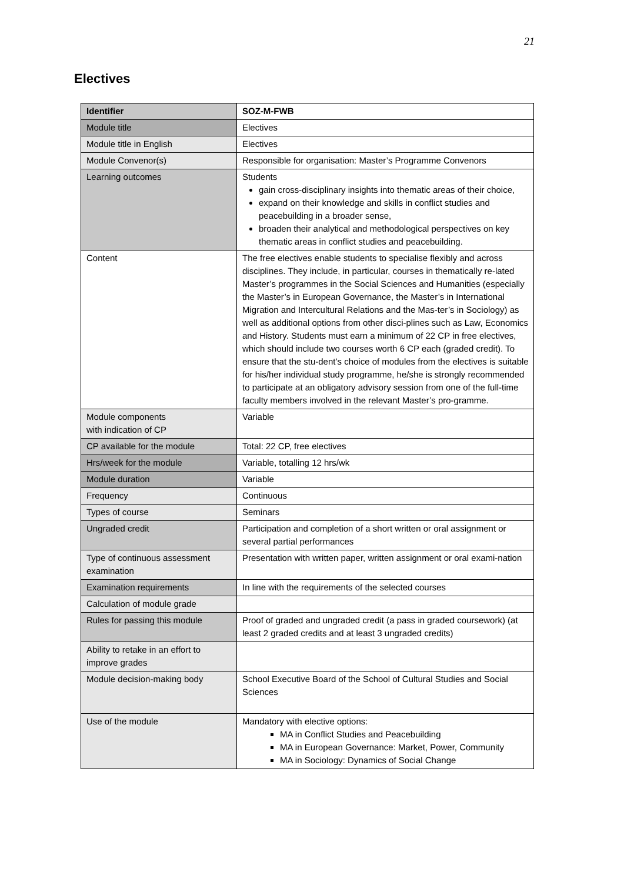21
Electives
| Identifier | SOZ-M-FWB |
| Module title | Electives |
| Module title in English | Electives |
| Module Convenor(s) | Responsible for organisation: Master’s Programme Convenors |
| Learning outcomes | Students gain cross-disciplinary insights into thematic areas of their choice, expand on their knowledge and skills in conflict studies and peacebuilding in a broader sense, broaden their analytical and methodological perspectives on key thematic areas in conflict studies and peacebuilding. |
| Content | The free electives enable students to specialise flexibly and across disciplines. They include, in particular, courses in thematically re-lated Master’s programmes in the Social Sciences and Humanities (especially the Master’s in European Governance, the Master’s in International Migration and Intercultural Relations and the Mas-ter’s in Sociology) as well as additional options from other disci-plines such as Law, Economics and History. Students must earn a minimum of 22 CP in free electives, which should include two courses worth 6 CP each (graded credit). To ensure that the stu-dent’s choice of modules from the electives is suitable for his/her individual study programme, he/she is strongly recommended to participate at an obligatory advisory session from one of the full-time faculty members involved in the relevant Master’s pro-gramme. |
| Module components with indication of CP | Variable |
| CP available for the module | Total: 22 CP, free electives |
| Hrs/week for the module | Variable, totalling 12 hrs/wk |
| Module duration | Variable |
| Frequency | Continuous |
| Types of course | Seminars |
| Ungraded credit | Participation and completion of a short written or oral assignment or several partial performances |
| Type of continuous assessment examination | Presentation with written paper, written assignment or oral exami-nation |
| Examination requirements | In line with the requirements of the selected courses |
| Calculation of module grade | |
| Rules for passing this module | Proof of graded and ungraded credit (a pass in graded coursework) (at least 2 graded credits and at least 3 ungraded credits) |
| Ability to retake in an effort to improve grades | |
| Module decision-making body | School Executive Board of the School of Cultural Studies and Social Sciences |
| Use of the module | Mandatory with elective options: MA in Conflict Studies and Peacebuilding MA in European Governance: Market, Power, Community MA in Sociology: Dynamics of Social Change |